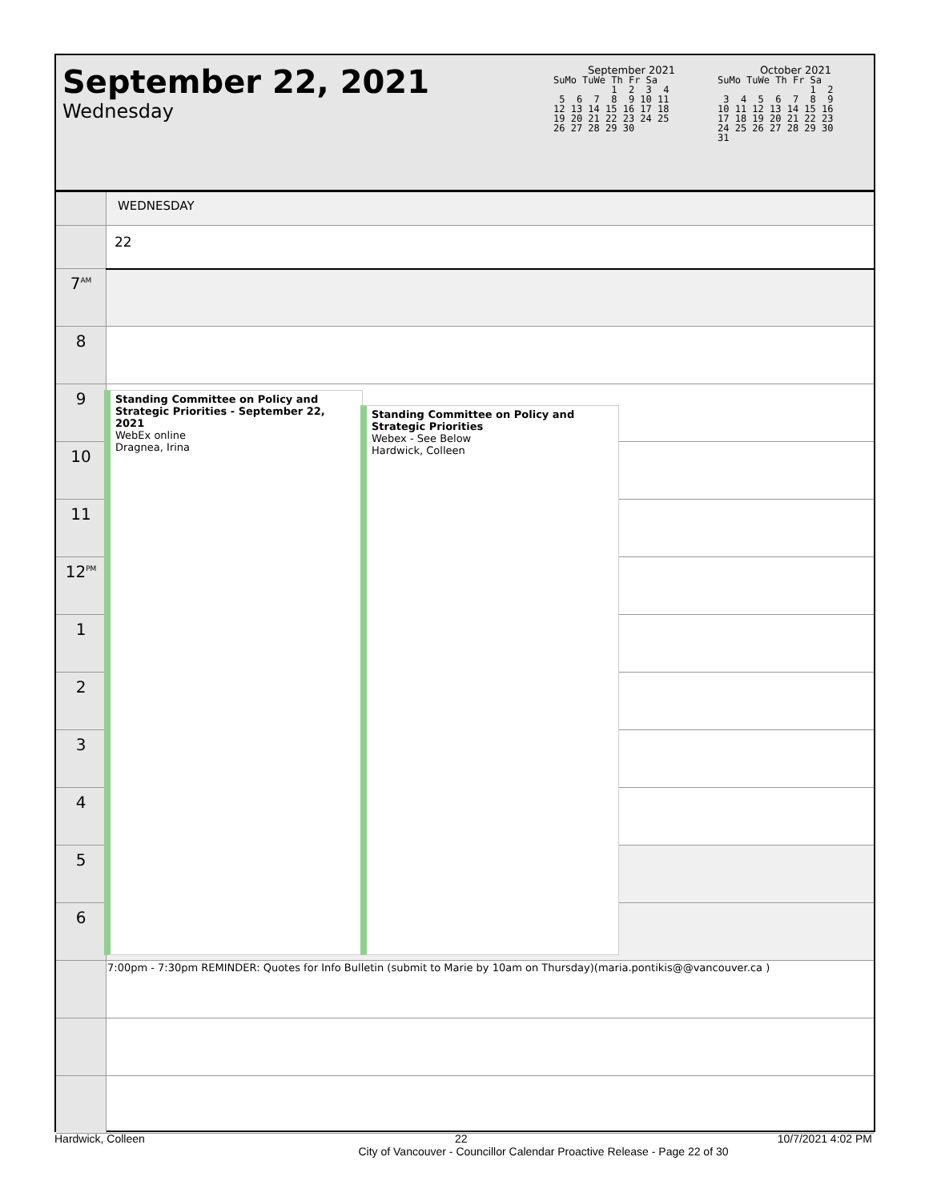September 22, 2021
Wednesday
September 2021
SuMo TuWe Th Fr Sa
          1  2  3  4
 5  6  7  8  9 10 11
12 13 14 15 16 17 18
19 20 21 22 23 24 25
26 27 28 29 30
October 2021
SuMo TuWe Th Fr Sa
                1  2
 3  4  5  6  7  8  9
10 11 12 13 14 15 16
17 18 19 20 21 22 23
24 25 26 27 28 29 30
31
| | WEDNESDAY |
| | 22 |
| 7<sup>AM</sup> | |
| 8 | |
| 9 | |
| 10 | |
| 11 | |
| 12<sup>PM</sup> | |
| 1 | |
| 2 | |
| 3 | |
| 4 | |
| 5 | |
| 6 | |
| | 7:00pm - 7:30pm REMINDER: Quotes for Info Bulletin (submit to Marie by 10am on Thursday)(maria.pontikis@@vancouver.ca ) |
Standing Committee on Policy and Strategic Priorities - September 22, 2021
WebEx online
Dragnea, Irina
Standing Committee on Policy and Strategic Priorities
Webex - See Below
Hardwick, Colleen
Hardwick, Colleen 22 10/7/2021 4:02 PM
City of Vancouver - Councillor Calendar Proactive Release - Page 22 of 30